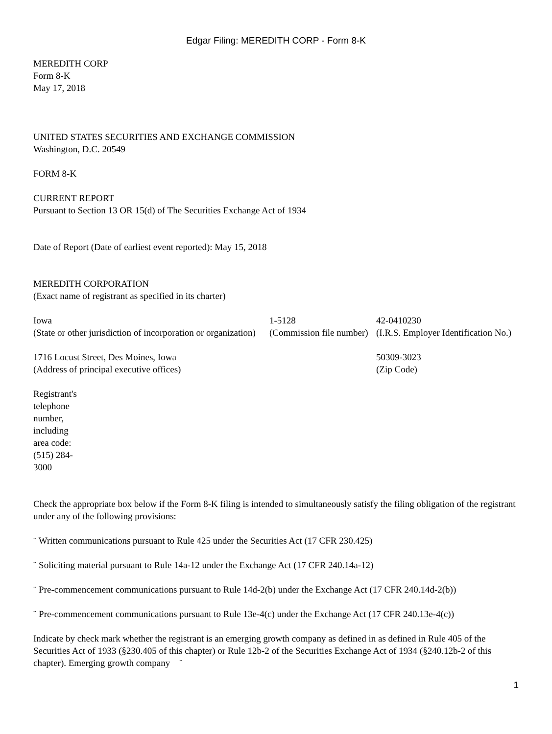Edgar Filing: MEREDITH CORP - Form 8-K
MEREDITH CORP
Form 8-K
May 17, 2018
UNITED STATES SECURITIES AND EXCHANGE COMMISSION
Washington, D.C. 20549
FORM 8-K
CURRENT REPORT
Pursuant to Section 13 OR 15(d) of The Securities Exchange Act of 1934
Date of Report (Date of earliest event reported): May 15, 2018
MEREDITH CORPORATION
(Exact name of registrant as specified in its charter)
| Iowa (State or other jurisdiction of incorporation or organization) | 1-5128 (Commission file number) | 42-0410230 (I.R.S. Employer Identification No.) |
| 1716 Locust Street, Des Moines, Iowa (Address of principal executive offices) | | 50309-3023 (Zip Code) |
Registrant's telephone number, including area code: (515) 284-3000
Check the appropriate box below if the Form 8-K filing is intended to simultaneously satisfy the filing obligation of the registrant under any of the following provisions:
¨ Written communications pursuant to Rule 425 under the Securities Act (17 CFR 230.425)
¨ Soliciting material pursuant to Rule 14a-12 under the Exchange Act (17 CFR 240.14a-12)
¨ Pre-commencement communications pursuant to Rule 14d-2(b) under the Exchange Act (17 CFR 240.14d-2(b))
¨ Pre-commencement communications pursuant to Rule 13e-4(c) under the Exchange Act (17 CFR 240.13e-4(c))
Indicate by check mark whether the registrant is an emerging growth company as defined in as defined in Rule 405 of the Securities Act of 1933 (§230.405 of this chapter) or Rule 12b-2 of the Securities Exchange Act of 1934 (§240.12b-2 of this chapter). Emerging growth company ¨
1